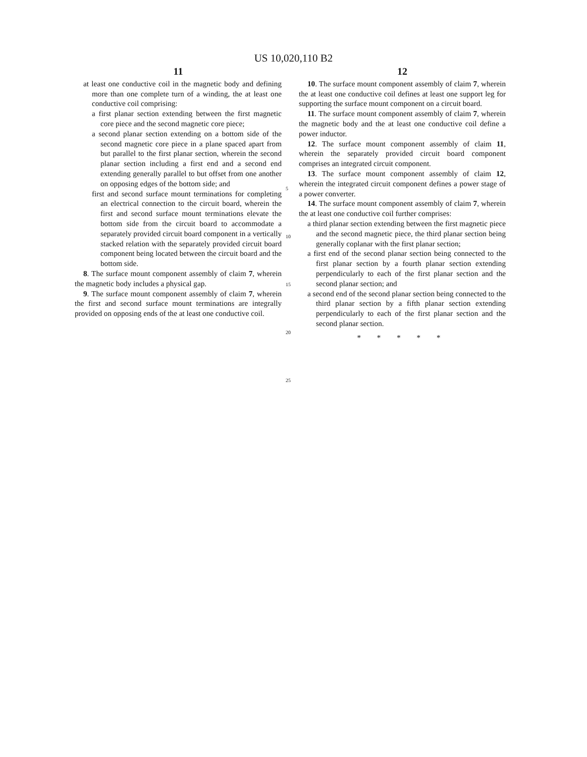US 10,020,110 B2
11
at least one conductive coil in the magnetic body and defining more than one complete turn of a winding, the at least one conductive coil comprising:
a first planar section extending between the first magnetic core piece and the second magnetic core piece;
a second planar section extending on a bottom side of the second magnetic core piece in a plane spaced apart from but parallel to the first planar section, wherein the second planar section including a first end and a second end extending generally parallel to but offset from one another on opposing edges of the bottom side; and
first and second surface mount terminations for completing an electrical connection to the circuit board, wherein the first and second surface mount terminations elevate the bottom side from the circuit board to accommodate a separately provided circuit board component in a vertically stacked relation with the separately provided circuit board component being located between the circuit board and the bottom side.
8. The surface mount component assembly of claim 7, wherein the magnetic body includes a physical gap.
9. The surface mount component assembly of claim 7, wherein the first and second surface mount terminations are integrally provided on opposing ends of the at least one conductive coil.
5
10
15
20
25
12
10. The surface mount component assembly of claim 7, wherein the at least one conductive coil defines at least one support leg for supporting the surface mount component on a circuit board.
11. The surface mount component assembly of claim 7, wherein the magnetic body and the at least one conductive coil define a power inductor.
12. The surface mount component assembly of claim 11, wherein the separately provided circuit board component comprises an integrated circuit component.
13. The surface mount component assembly of claim 12, wherein the integrated circuit component defines a power stage of a power converter.
14. The surface mount component assembly of claim 7, wherein the at least one conductive coil further comprises:
a third planar section extending between the first magnetic piece and the second magnetic piece, the third planar section being generally coplanar with the first planar section;
a first end of the second planar section being connected to the first planar section by a fourth planar section extending perpendicularly to each of the first planar section and the second planar section; and
a second end of the second planar section being connected to the third planar section by a fifth planar section extending perpendicularly to each of the first planar section and the second planar section.
* * * * *